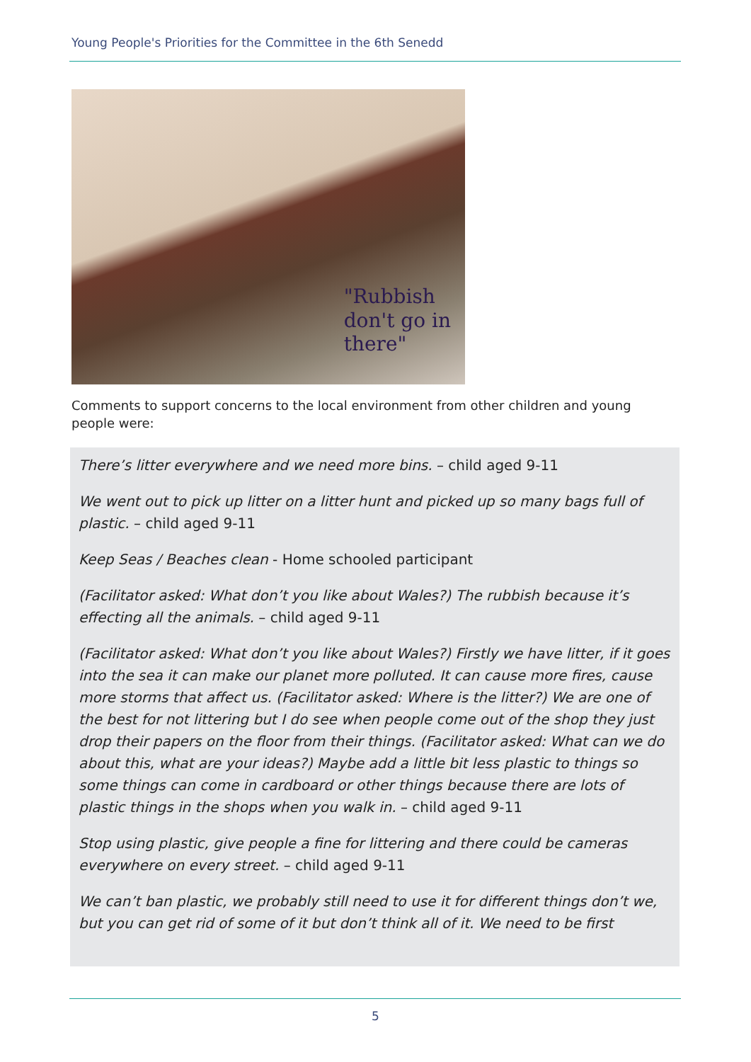Young People's Priorities for the Committee in the 6th Senedd
"Rubbish
don't go in
there"
Comments to support concerns to the local environment from other children and young people were:
There’s litter everywhere and we need more bins. – child aged 9-11
We went out to pick up litter on a litter hunt and picked up so many bags full of plastic. – child aged 9-11
Keep Seas / Beaches clean - Home schooled participant
(Facilitator asked: What don’t you like about Wales?) The rubbish because it’s effecting all the animals. – child aged 9-11
(Facilitator asked: What don’t you like about Wales?) Firstly we have litter, if it goes into the sea it can make our planet more polluted. It can cause more fires, cause more storms that affect us. (Facilitator asked: Where is the litter?) We are one of the best for not littering but I do see when people come out of the shop they just drop their papers on the floor from their things. (Facilitator asked: What can we do about this, what are your ideas?) Maybe add a little bit less plastic to things so some things can come in cardboard or other things because there are lots of plastic things in the shops when you walk in. – child aged 9-11
Stop using plastic, give people a fine for littering and there could be cameras everywhere on every street. – child aged 9-11
We can’t ban plastic, we probably still need to use it for different things don’t we, but you can get rid of some of it but don’t think all of it. We need to be first
5